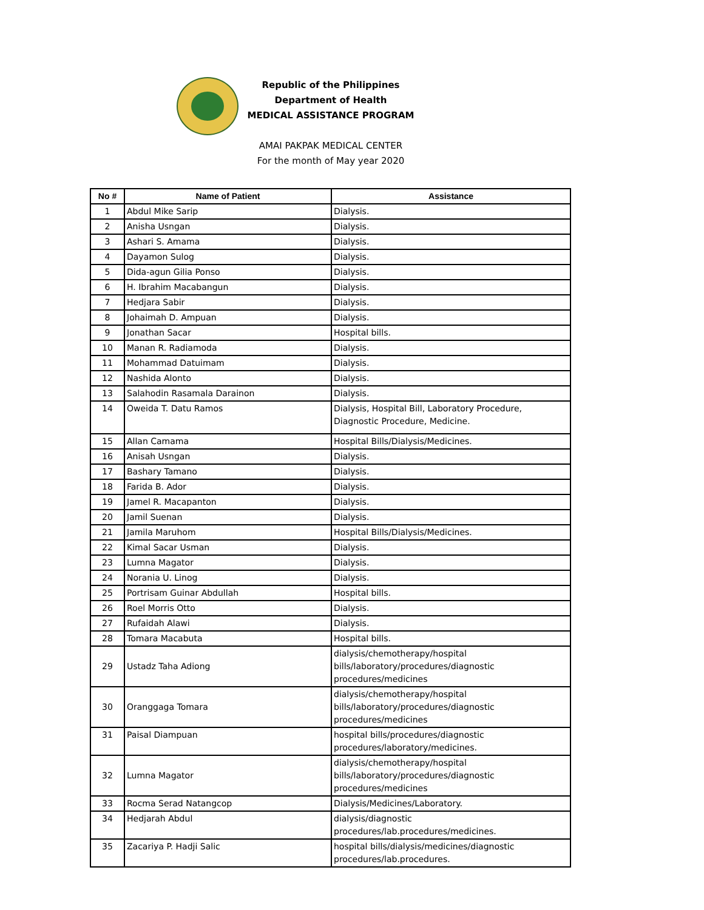Republic of the Philippines
Department of Health
MEDICAL ASSISTANCE PROGRAM
AMAI PAKPAK MEDICAL CENTER
For the month of May year 2020
| No # | Name of Patient | Assistance |
| --- | --- | --- |
| 1 | Abdul Mike Sarip | Dialysis. |
| 2 | Anisha Usngan | Dialysis. |
| 3 | Ashari S. Amama | Dialysis. |
| 4 | Dayamon Sulog | Dialysis. |
| 5 | Dida-agun Gilia Ponso | Dialysis. |
| 6 | H. Ibrahim Macabangun | Dialysis. |
| 7 | Hedjara Sabir | Dialysis. |
| 8 | Johaimah D. Ampuan | Dialysis. |
| 9 | Jonathan Sacar | Hospital bills. |
| 10 | Manan R. Radiamoda | Dialysis. |
| 11 | Mohammad Datuimam | Dialysis. |
| 12 | Nashida Alonto | Dialysis. |
| 13 | Salahodin Rasamala Darainon | Dialysis. |
| 14 | Oweida T. Datu Ramos | Dialysis, Hospital Bill, Laboratory Procedure, Diagnostic Procedure, Medicine. |
| 15 | Allan Camama | Hospital Bills/Dialysis/Medicines. |
| 16 | Anisah Usngan | Dialysis. |
| 17 | Bashary Tamano | Dialysis. |
| 18 | Farida B. Ador | Dialysis. |
| 19 | Jamel R. Macapanton | Dialysis. |
| 20 | Jamil Suenan | Dialysis. |
| 21 | Jamila Maruhom | Hospital Bills/Dialysis/Medicines. |
| 22 | Kimal Sacar Usman | Dialysis. |
| 23 | Lumna Magator | Dialysis. |
| 24 | Norania U. Linog | Dialysis. |
| 25 | Portrisam Guinar Abdullah | Hospital bills. |
| 26 | Roel Morris Otto | Dialysis. |
| 27 | Rufaidah Alawi | Dialysis. |
| 28 | Tomara Macabuta | Hospital bills. |
| 29 | Ustadz Taha Adiong | dialysis/chemotherapy/hospital bills/laboratory/procedures/diagnostic procedures/medicines |
| 30 | Oranggaga Tomara | dialysis/chemotherapy/hospital bills/laboratory/procedures/diagnostic procedures/medicines |
| 31 | Paisal Diampuan | hospital bills/procedures/diagnostic procedures/laboratory/medicines. |
| 32 | Lumna Magator | dialysis/chemotherapy/hospital bills/laboratory/procedures/diagnostic procedures/medicines |
| 33 | Rocma Serad Natangcop | Dialysis/Medicines/Laboratory. |
| 34 | Hedjarah Abdul | dialysis/diagnostic procedures/lab.procedures/medicines. |
| 35 | Zacariya P. Hadji Salic | hospital bills/dialysis/medicines/diagnostic procedures/lab.procedures. |